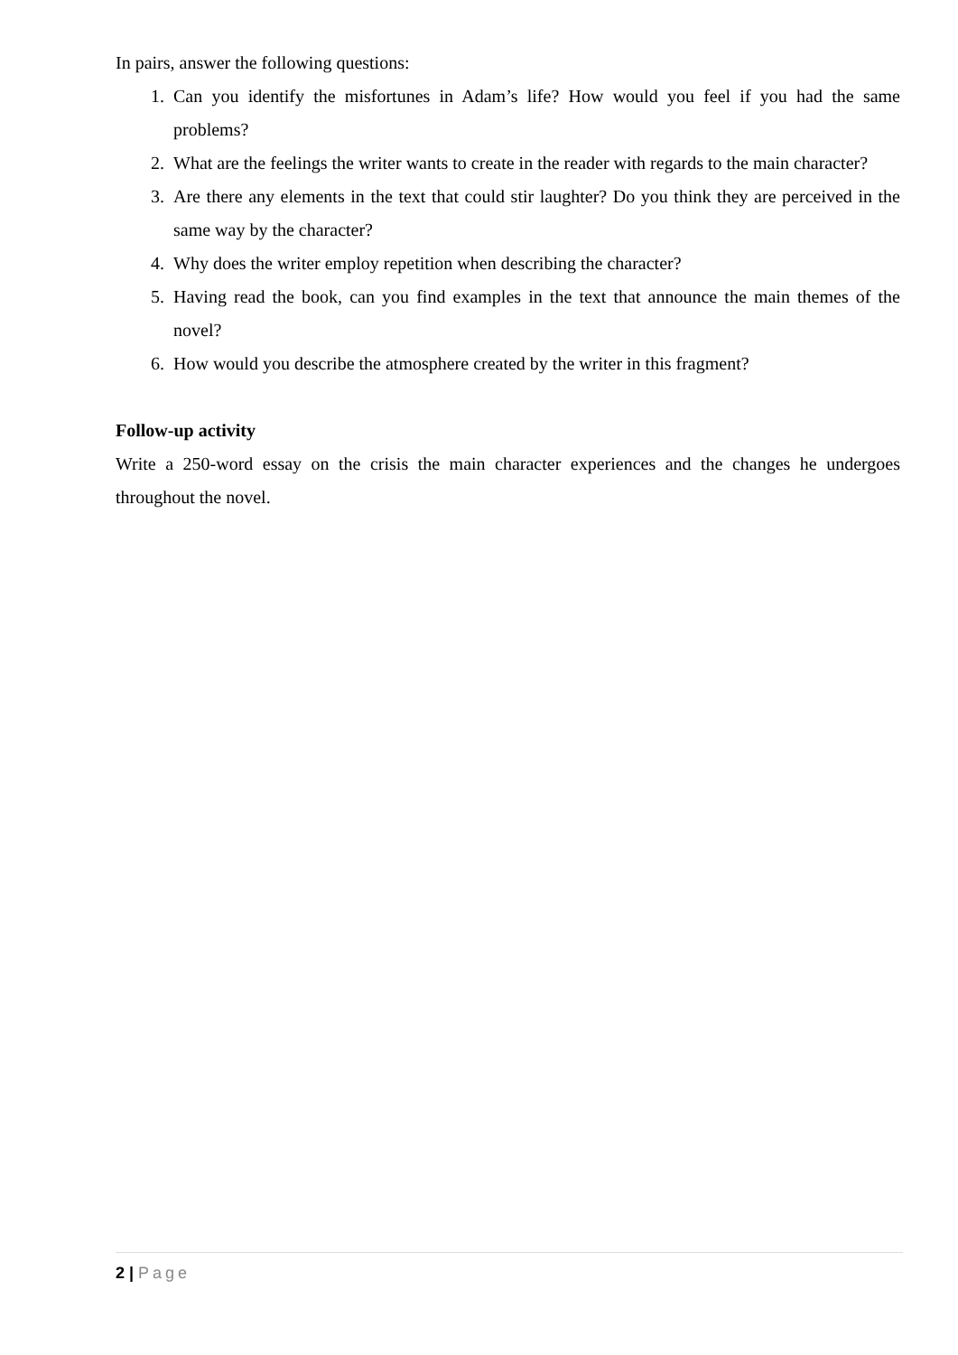In pairs, answer the following questions:
1. Can you identify the misfortunes in Adam’s life? How would you feel if you had the same problems?
2. What are the feelings the writer wants to create in the reader with regards to the main character?
3. Are there any elements in the text that could stir laughter? Do you think they are perceived in the same way by the character?
4. Why does the writer employ repetition when describing the character?
5. Having read the book, can you find examples in the text that announce the main themes of the novel?
6. How would you describe the atmosphere created by the writer in this fragment?
Follow-up activity
Write a 250-word essay on the crisis the main character experiences and the changes he undergoes throughout the novel.
2 | Page